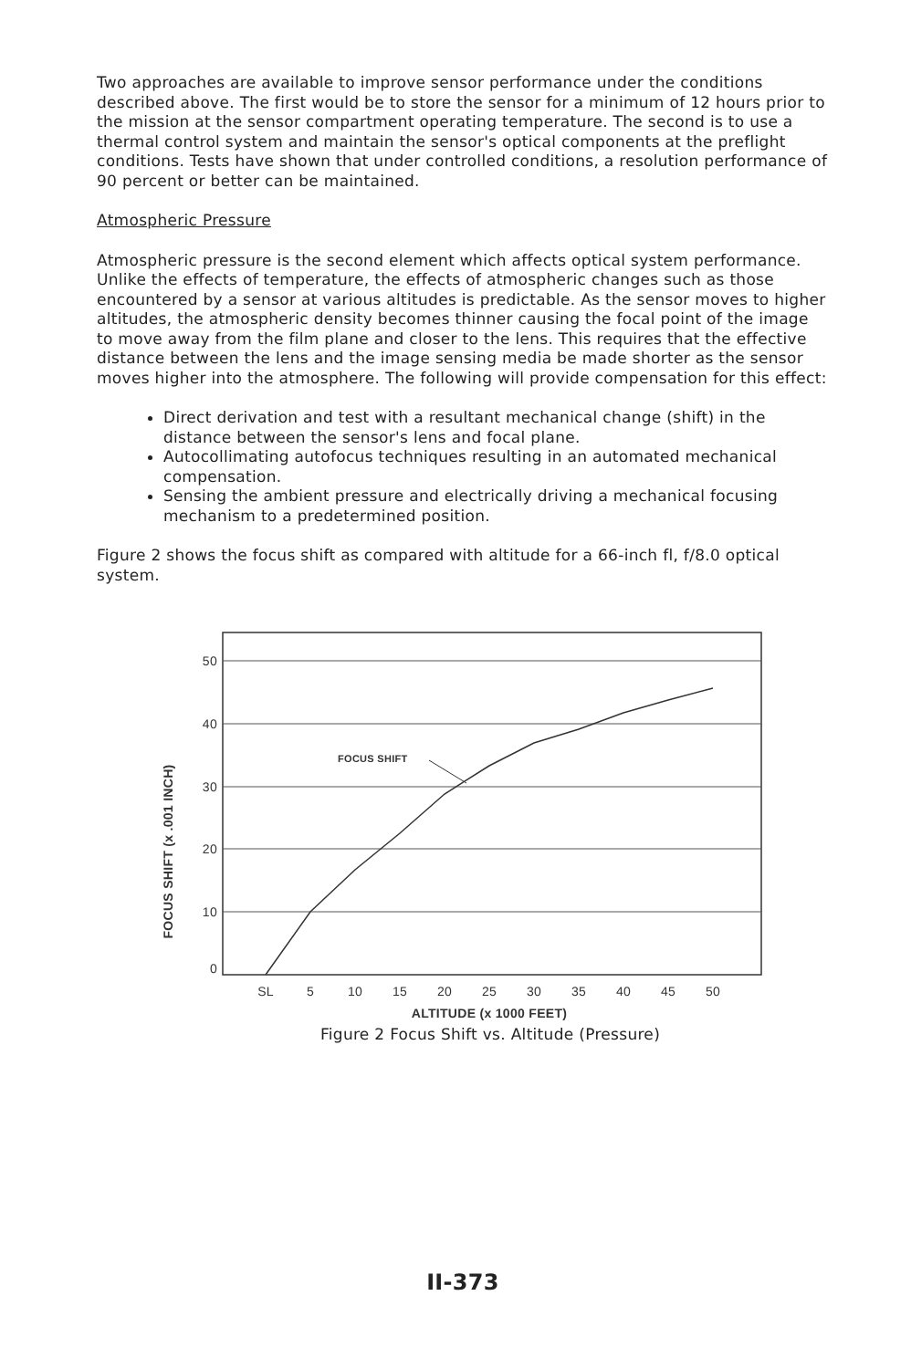Two approaches are available to improve sensor performance under the conditions described above. The first would be to store the sensor for a minimum of 12 hours prior to the mission at the sensor compartment operating temperature. The second is to use a thermal control system and maintain the sensor's optical components at the preflight conditions. Tests have shown that under controlled conditions, a resolution performance of 90 percent or better can be maintained.
Atmospheric Pressure
Atmospheric pressure is the second element which affects optical system performance. Unlike the effects of temperature, the effects of atmospheric changes such as those encountered by a sensor at various altitudes is predictable. As the sensor moves to higher altitudes, the atmospheric density becomes thinner causing the focal point of the image to move away from the film plane and closer to the lens. This requires that the effective distance between the lens and the image sensing media be made shorter as the sensor moves higher into the atmosphere. The following will provide compensation for this effect:
Direct derivation and test with a resultant mechanical change (shift) in the distance between the sensor's lens and focal plane.
Autocollimating autofocus techniques resulting in an automated mechanical compensation.
Sensing the ambient pressure and electrically driving a mechanical focusing mechanism to a predetermined position.
Figure 2 shows the focus shift as compared with altitude for a 66-inch fl, f/8.0 optical system.
50
40
30
20
10
0
SL
5
10
15
20
25
30
35
40
45
50
ALTITUDE (x 1000 FEET)
FOCUS SHIFT (x .001 INCH)
FOCUS SHIFT
Figure 2 Focus Shift vs. Altitude (Pressure)
II-373